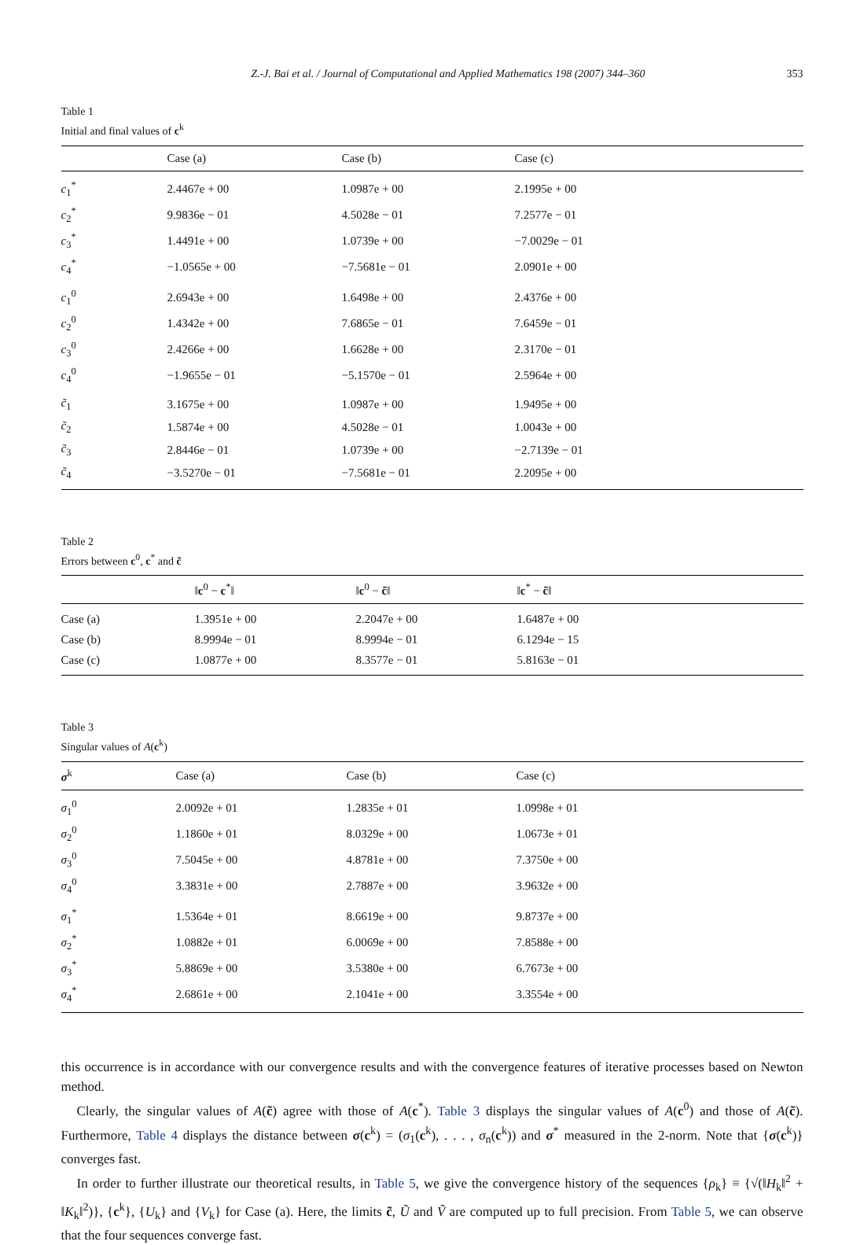Z.-J. Bai et al. / Journal of Computational and Applied Mathematics 198 (2007) 344–360 353
Table 1
Initial and final values of c<sup>k</sup>
| | Case (a) | Case (b) | Case (c) |
| --- | --- | --- | --- |
| c<sub>1</sub><sup>*</sup> | 2.4467e + 00 | 1.0987e + 00 | 2.1995e + 00 |
| c<sub>2</sub><sup>*</sup> | 9.9836e − 01 | 4.5028e − 01 | 7.2577e − 01 |
| c<sub>3</sub><sup>*</sup> | 1.4491e + 00 | 1.0739e + 00 | −7.0029e − 01 |
| c<sub>4</sub><sup>*</sup> | −1.0565e + 00 | −7.5681e − 01 | 2.0901e + 00 |
| c<sub>1</sub><sup>0</sup> | 2.6943e + 00 | 1.6498e + 00 | 2.4376e + 00 |
| c<sub>2</sub><sup>0</sup> | 1.4342e + 00 | 7.6865e − 01 | 7.6459e − 01 |
| c<sub>3</sub><sup>0</sup> | 2.4266e + 00 | 1.6628e + 00 | 2.3170e − 01 |
| c<sub>4</sub><sup>0</sup> | −1.9655e − 01 | −5.1570e − 01 | 2.5964e + 00 |
| c̃<sub>1</sub> | 3.1675e + 00 | 1.0987e + 00 | 1.9495e + 00 |
| c̃<sub>2</sub> | 1.5874e + 00 | 4.5028e − 01 | 1.0043e + 00 |
| c̃<sub>3</sub> | 2.8446e − 01 | 1.0739e + 00 | −2.7139e − 01 |
| c̃<sub>4</sub> | −3.5270e − 01 | −7.5681e − 01 | 2.2095e + 00 |
Table 2
Errors between c<sup>0</sup>, c<sup>*</sup> and c̃
| | ‖ c<sup>0</sup> − c<sup>*</sup>‖ | ‖ c<sup>0</sup> − c̃ ‖ | ‖ c<sup>*</sup> − c̃ ‖ |
| --- | --- | --- | --- |
| Case (a) | 1.3951e + 00 | 2.2047e + 00 | 1.6487e + 00 |
| Case (b) | 8.9994e − 01 | 8.9994e − 01 | 6.1294e − 15 |
| Case (c) | 1.0877e + 00 | 8.3577e − 01 | 5.8163e − 01 |
Table 3
Singular values of A(c<sup>k</sup>)
| σ<sup>k</sup> | Case (a) | Case (b) | Case (c) |
| --- | --- | --- | --- |
| σ<sub>1</sub><sup>0</sup> | 2.0092e + 01 | 1.2835e + 01 | 1.0998e + 01 |
| σ<sub>2</sub><sup>0</sup> | 1.1860e + 01 | 8.0329e + 00 | 1.0673e + 01 |
| σ<sub>3</sub><sup>0</sup> | 7.5045e + 00 | 4.8781e + 00 | 7.3750e + 00 |
| σ<sub>4</sub><sup>0</sup> | 3.3831e + 00 | 2.7887e + 00 | 3.9632e + 00 |
| σ<sub>1</sub><sup>*</sup> | 1.5364e + 01 | 8.6619e + 00 | 9.8737e + 00 |
| σ<sub>2</sub><sup>*</sup> | 1.0882e + 01 | 6.0069e + 00 | 7.8588e + 00 |
| σ<sub>3</sub><sup>*</sup> | 5.8869e + 00 | 3.5380e + 00 | 6.7673e + 00 |
| σ<sub>4</sub><sup>*</sup> | 2.6861e + 00 | 2.1041e + 00 | 3.3554e + 00 |
this occurrence is in accordance with our convergence results and with the convergence features of iterative processes based on Newton method.
Clearly, the singular values of A(c̃) agree with those of A(c<sup>*</sup>). Table 3 displays the singular values of A(c<sup>0</sup>) and those of A(c̃). Furthermore, Table 4 displays the distance between σ(c<sup>k</sup>) = (σ<sub>1</sub>(c<sup>k</sup>), . . . , σ<sub>n</sub>(c<sup>k</sup>)) and σ<sup>*</sup> measured in the 2-norm. Note that {σ(c<sup>k</sup>)} converges fast.
In order to further illustrate our theoretical results, in Table 5, we give the convergence history of the sequences {ρ<sub>k</sub>} ≡ {√(‖H<sub>k</sub>‖<sup>2</sup> + ‖K<sub>k</sub>‖<sup>2</sup>)}, {c<sup>k</sup>}, {U<sub>k</sub>} and {V<sub>k</sub>} for Case (a). Here, the limits c̃, Ũ and Ṽ are computed up to full precision. From Table 5, we can observe that the four sequences converge fast.